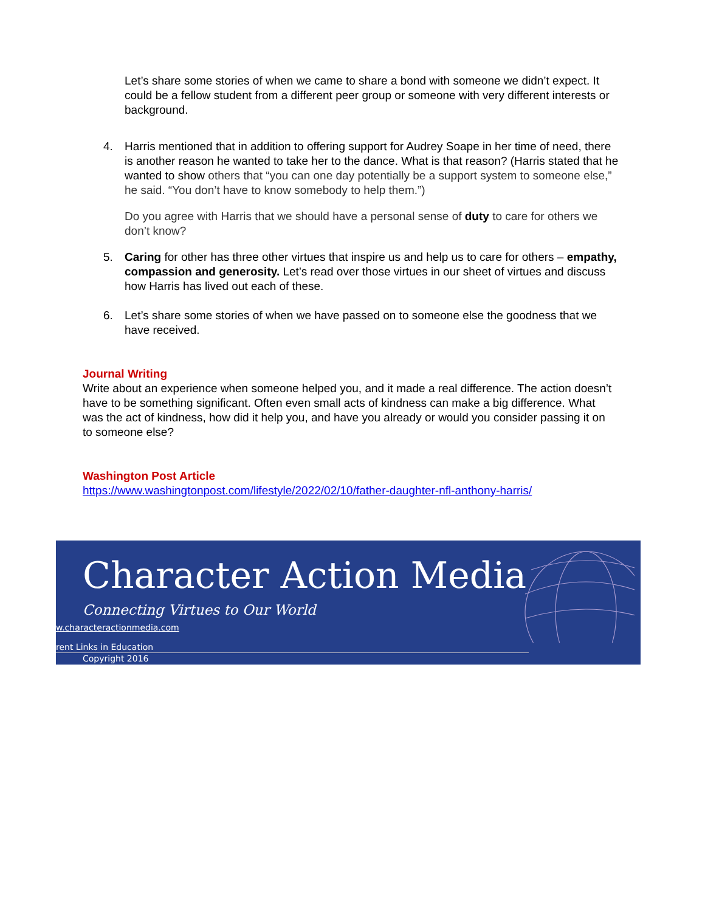Let’s share some stories of when we came to share a bond with someone we didn’t expect. It could be a fellow student from a different peer group or someone with very different interests or background.
4. Harris mentioned that in addition to offering support for Audrey Soape in her time of need, there is another reason he wanted to take her to the dance. What is that reason? (Harris stated that he wanted to show others that “you can one day potentially be a support system to someone else,” he said. “You don’t have to know somebody to help them.”)
Do you agree with Harris that we should have a personal sense of duty to care for others we don’t know?
5. Caring for other has three other virtues that inspire us and help us to care for others – empathy, compassion and generosity. Let’s read over those virtues in our sheet of virtues and discuss how Harris has lived out each of these.
6. Let’s share some stories of when we have passed on to someone else the goodness that we have received.
Journal Writing
Write about an experience when someone helped you, and it made a real difference. The action doesn’t have to be something significant. Often even small acts of kindness can make a big difference. What was the act of kindness, how did it help you, and have you already or would you consider passing it on to someone else?
Washington Post Article
https://www.washingtonpost.com/lifestyle/2022/02/10/father-daughter-nfl-anthony-harris/
Character Action Media
Connecting Virtues to Our World
w.characteractionmedia.com
rent Links in Education
Copyright 2016